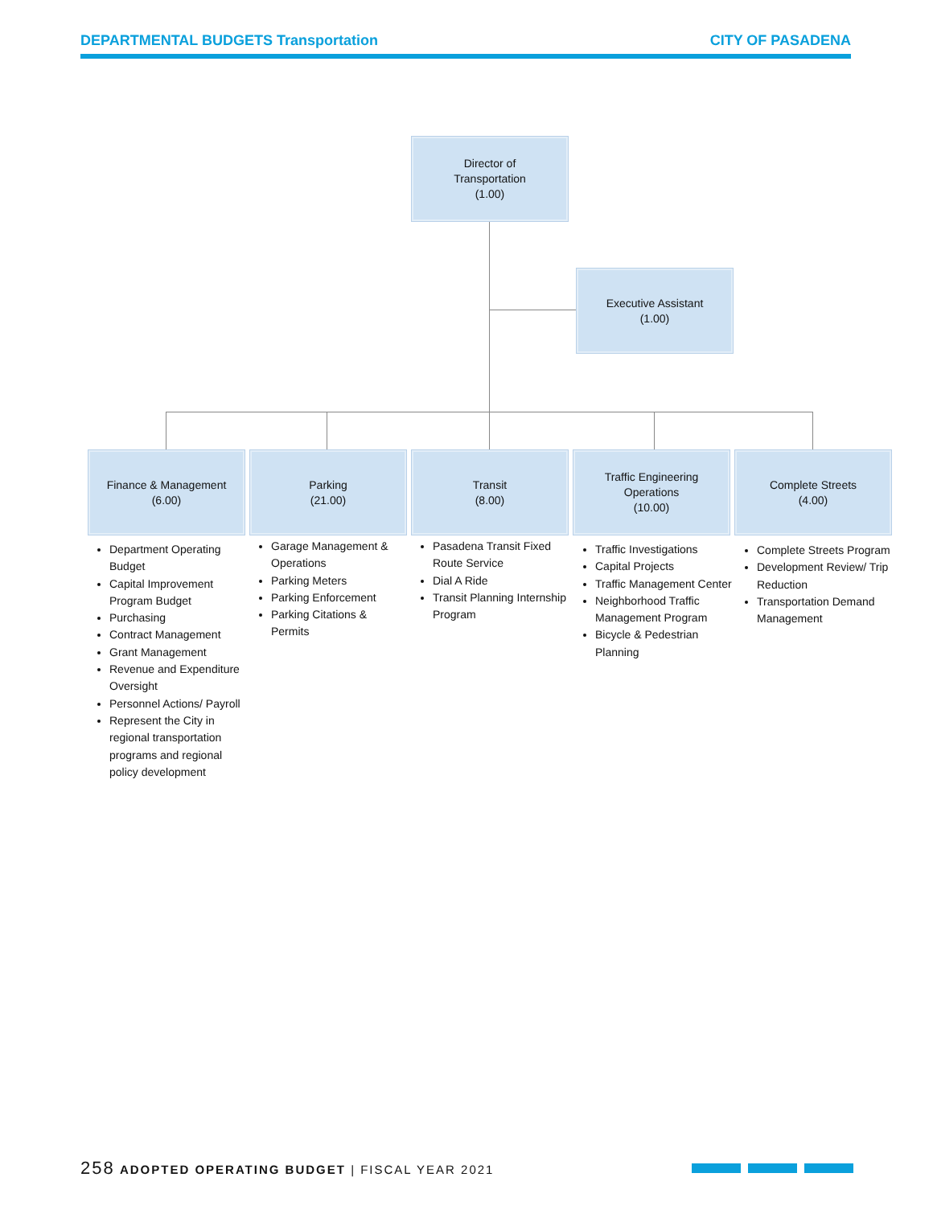DEPARTMENTAL BUDGETS Transportation CITY OF PASADENA
Director of
Transportation
(1.00)
Executive Assistant
(1.00)
Finance & Management
(6.00)
Parking
(21.00)
Transit
(8.00)
Traffic Engineering
Operations
(10.00)
Complete Streets
(4.00)
Department Operating Budget
Capital Improvement Program Budget
Purchasing
Contract Management
Grant Management
Revenue and Expenditure Oversight
Personnel Actions/ Payroll
Represent the City in regional transportation programs and regional policy development
Garage Management & Operations
Parking Meters
Parking Enforcement
Parking Citations & Permits
Pasadena Transit Fixed Route Service
Dial A Ride
Transit Planning Internship Program
Traffic Investigations
Capital Projects
Traffic Management Center
Neighborhood Traffic Management Program
Bicycle & Pedestrian Planning
Complete Streets Program
Development Review/ Trip Reduction
Transportation Demand Management
258 ADOPTED OPERATING BUDGET | FISCAL YEAR 2021